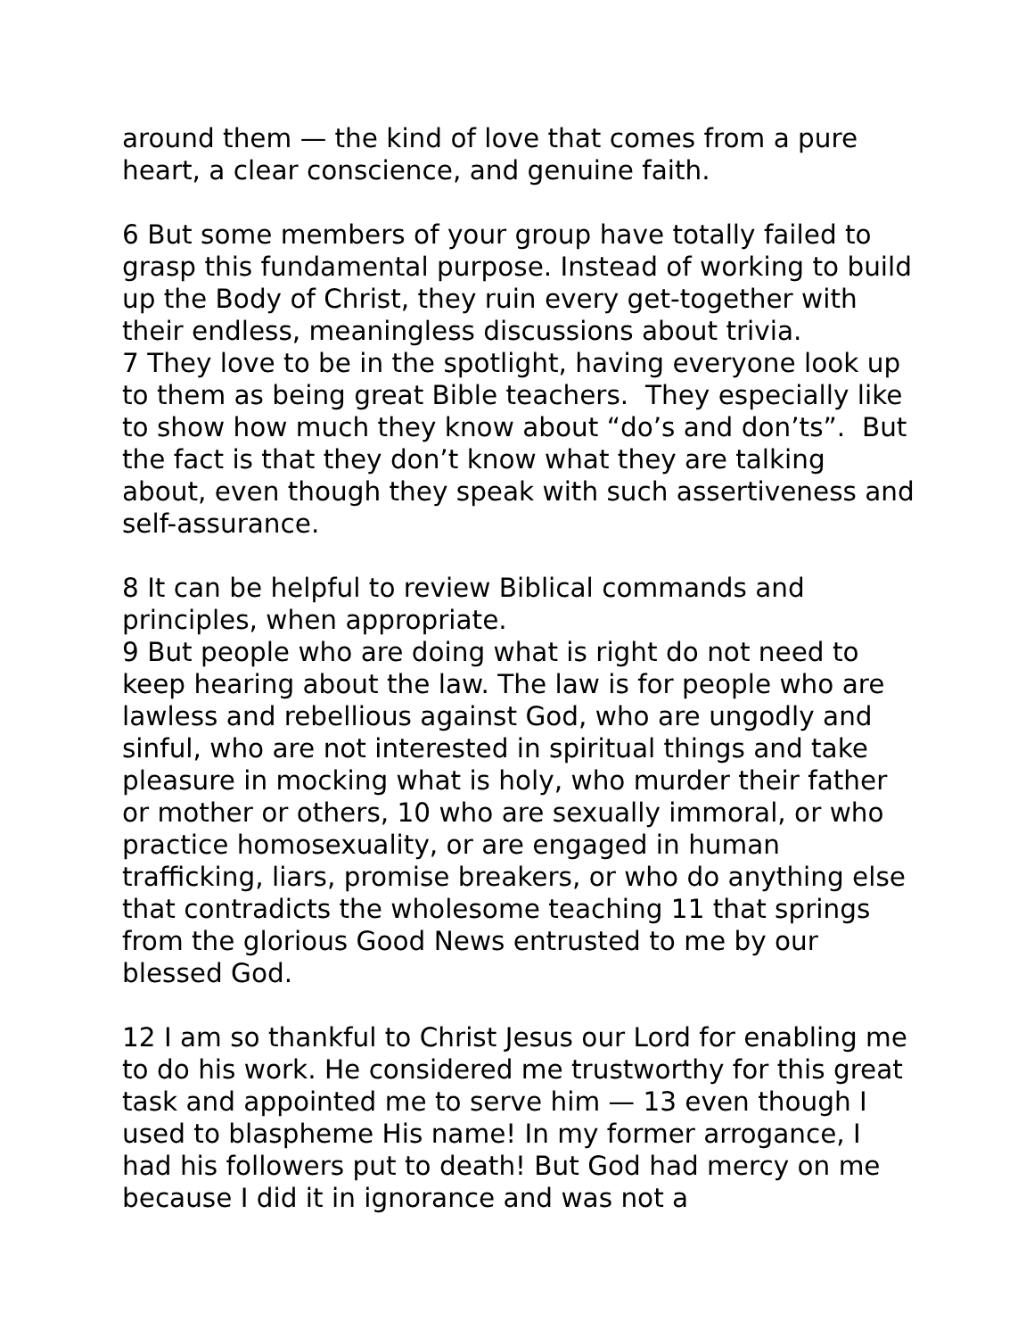around them — the kind of love that comes from a pure heart, a clear conscience, and genuine faith.
6 But some members of your group have totally failed to grasp this fundamental purpose. Instead of working to build up the Body of Christ, they ruin every get-together with their endless, meaningless discussions about trivia.
7 They love to be in the spotlight, having everyone look up to them as being great Bible teachers. They especially like to show how much they know about “do’s and don’ts”. But the fact is that they don’t know what they are talking about, even though they speak with such assertiveness and self-assurance.
8 It can be helpful to review Biblical commands and principles, when appropriate.
9 But people who are doing what is right do not need to keep hearing about the law. The law is for people who are lawless and rebellious against God, who are ungodly and sinful, who are not interested in spiritual things and take pleasure in mocking what is holy, who murder their father or mother or others, 10 who are sexually immoral, or who practice homosexuality, or are engaged in human trafficking, liars, promise breakers, or who do anything else that contradicts the wholesome teaching 11 that springs from the glorious Good News entrusted to me by our blessed God.
12 I am so thankful to Christ Jesus our Lord for enabling me to do his work. He considered me trustworthy for this great task and appointed me to serve him — 13 even though I used to blaspheme His name! In my former arrogance, I had his followers put to death! But God had mercy on me because I did it in ignorance and was not a